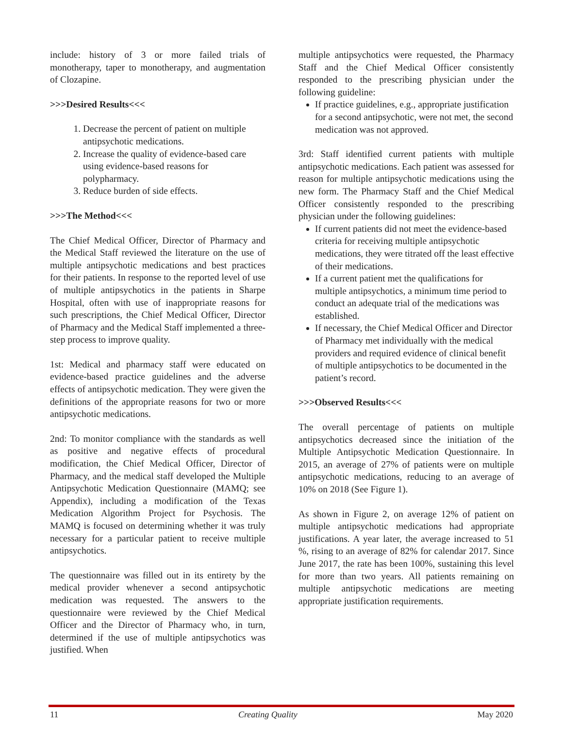include: history of 3 or more failed trials of monotherapy, taper to monotherapy, and augmentation of Clozapine.
>>>Desired Results<<<
1. Decrease the percent of patient on multiple antipsychotic medications.
2. Increase the quality of evidence-based care using evidence-based reasons for polypharmacy.
3. Reduce burden of side effects.
>>>The Method<<<
The Chief Medical Officer, Director of Pharmacy and the Medical Staff reviewed the literature on the use of multiple antipsychotic medications and best practices for their patients. In response to the reported level of use of multiple antipsychotics in the patients in Sharpe Hospital, often with use of inappropriate reasons for such prescriptions, the Chief Medical Officer, Director of Pharmacy and the Medical Staff implemented a three-step process to improve quality.
1st: Medical and pharmacy staff were educated on evidence-based practice guidelines and the adverse effects of antipsychotic medication. They were given the definitions of the appropriate reasons for two or more antipsychotic medications.
2nd: To monitor compliance with the standards as well as positive and negative effects of procedural modification, the Chief Medical Officer, Director of Pharmacy, and the medical staff developed the Multiple Antipsychotic Medication Questionnaire (MAMQ; see Appendix), including a modification of the Texas Medication Algorithm Project for Psychosis. The MAMQ is focused on determining whether it was truly necessary for a particular patient to receive multiple antipsychotics.
The questionnaire was filled out in its entirety by the medical provider whenever a second antipsychotic medication was requested. The answers to the questionnaire were reviewed by the Chief Medical Officer and the Director of Pharmacy who, in turn, determined if the use of multiple antipsychotics was justified. When
multiple antipsychotics were requested, the Pharmacy Staff and the Chief Medical Officer consistently responded to the prescribing physician under the following guideline:
If practice guidelines, e.g., appropriate justification for a second antipsychotic, were not met, the second medication was not approved.
3rd: Staff identified current patients with multiple antipsychotic medications. Each patient was assessed for reason for multiple antipsychotic medications using the new form. The Pharmacy Staff and the Chief Medical Officer consistently responded to the prescribing physician under the following guidelines:
If current patients did not meet the evidence-based criteria for receiving multiple antipsychotic medications, they were titrated off the least effective of their medications.
If a current patient met the qualifications for multiple antipsychotics, a minimum time period to conduct an adequate trial of the medications was established.
If necessary, the Chief Medical Officer and Director of Pharmacy met individually with the medical providers and required evidence of clinical benefit of multiple antipsychotics to be documented in the patient’s record.
>>>Observed Results<<<
The overall percentage of patients on multiple antipsychotics decreased since the initiation of the Multiple Antipsychotic Medication Questionnaire. In 2015, an average of 27% of patients were on multiple antipsychotic medications, reducing to an average of 10% on 2018 (See Figure 1).
As shown in Figure 2, on average 12% of patient on multiple antipsychotic medications had appropriate justifications. A year later, the average increased to 51 %, rising to an average of 82% for calendar 2017. Since June 2017, the rate has been 100%, sustaining this level for more than two years. All patients remaining on multiple antipsychotic medications are meeting appropriate justification requirements.
11 Creating Quality May 2020